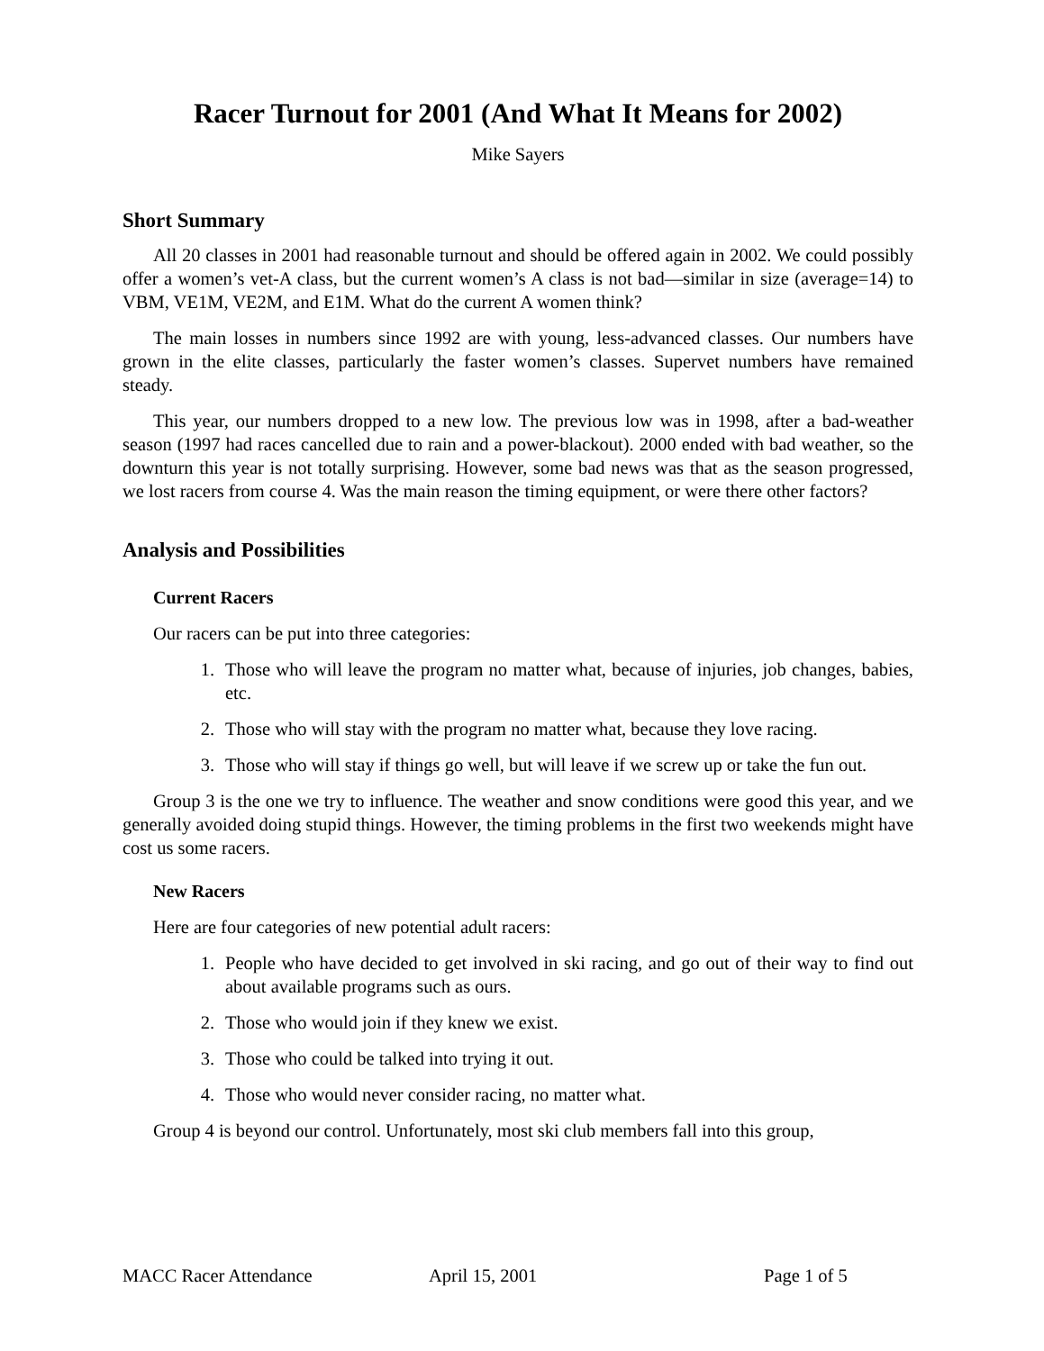Racer Turnout for 2001 (And What It Means for 2002)
Mike Sayers
Short Summary
All 20 classes in 2001 had reasonable turnout and should be offered again in 2002. We could possibly offer a women’s vet-A class, but the current women’s A class is not bad—similar in size (average=14) to VBM, VE1M, VE2M, and E1M. What do the current A women think?
The main losses in numbers since 1992 are with young, less-advanced classes. Our numbers have grown in the elite classes, particularly the faster women’s classes. Supervet numbers have remained steady.
This year, our numbers dropped to a new low. The previous low was in 1998, after a bad-weather season (1997 had races cancelled due to rain and a power-blackout). 2000 ended with bad weather, so the downturn this year is not totally surprising. However, some bad news was that as the season progressed, we lost racers from course 4. Was the main reason the timing equipment, or were there other factors?
Analysis and Possibilities
Current Racers
Our racers can be put into three categories:
1. Those who will leave the program no matter what, because of injuries, job changes, babies, etc.
2. Those who will stay with the program no matter what, because they love racing.
3. Those who will stay if things go well, but will leave if we screw up or take the fun out.
Group 3 is the one we try to influence. The weather and snow conditions were good this year, and we generally avoided doing stupid things. However, the timing problems in the first two weekends might have cost us some racers.
New Racers
Here are four categories of new potential adult racers:
1. People who have decided to get involved in ski racing, and go out of their way to find out about available programs such as ours.
2. Those who would join if they knew we exist.
3. Those who could be talked into trying it out.
4. Those who would never consider racing, no matter what.
Group 4 is beyond our control. Unfortunately, most ski club members fall into this group,
MACC Racer Attendance April 15, 2001 Page 1 of 5